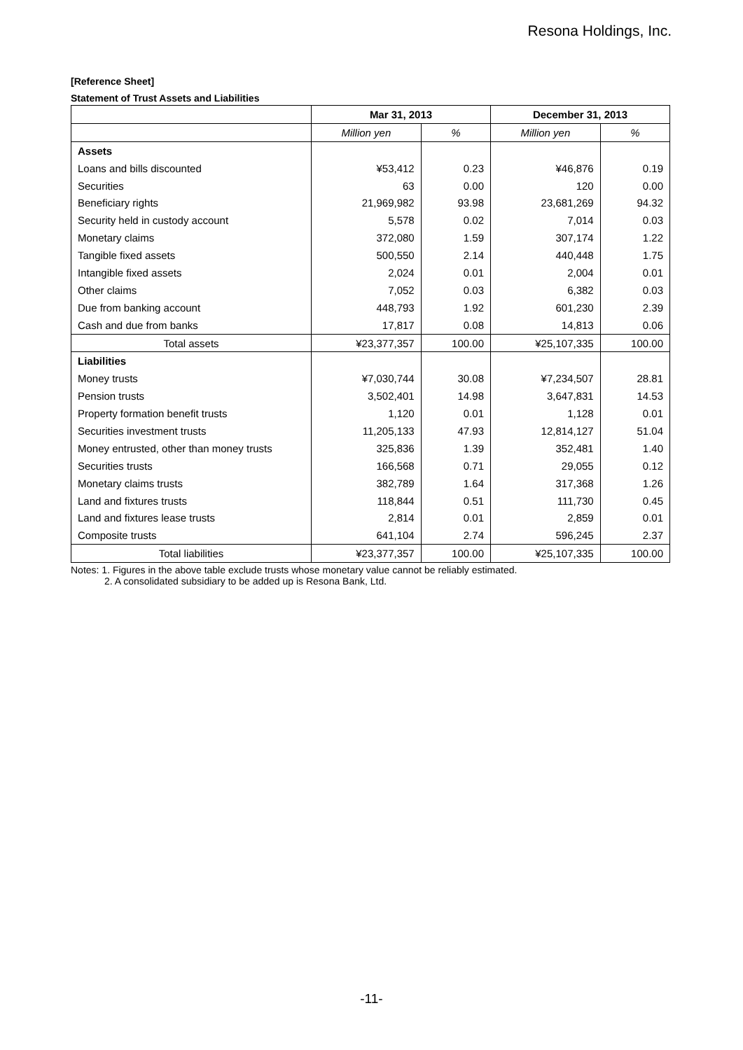Resona Holdings, Inc.
[Reference Sheet]
Statement of Trust Assets and Liabilities
| | Mar 31, 2013 | | December 31, 2013 | |
| --- | --- | --- | --- | --- |
| | Million yen | % | Million yen | % |
| Assets | | | | |
| Loans and bills discounted | ¥53,412 | 0.23 | ¥46,876 | 0.19 |
| Securities | 63 | 0.00 | 120 | 0.00 |
| Beneficiary rights | 21,969,982 | 93.98 | 23,681,269 | 94.32 |
| Security held in custody account | 5,578 | 0.02 | 7,014 | 0.03 |
| Monetary claims | 372,080 | 1.59 | 307,174 | 1.22 |
| Tangible fixed assets | 500,550 | 2.14 | 440,448 | 1.75 |
| Intangible fixed assets | 2,024 | 0.01 | 2,004 | 0.01 |
| Other claims | 7,052 | 0.03 | 6,382 | 0.03 |
| Due from banking account | 448,793 | 1.92 | 601,230 | 2.39 |
| Cash and due from banks | 17,817 | 0.08 | 14,813 | 0.06 |
| Total assets | ¥23,377,357 | 100.00 | ¥25,107,335 | 100.00 |
| Liabilities | | | | |
| Money trusts | ¥7,030,744 | 30.08 | ¥7,234,507 | 28.81 |
| Pension trusts | 3,502,401 | 14.98 | 3,647,831 | 14.53 |
| Property formation benefit trusts | 1,120 | 0.01 | 1,128 | 0.01 |
| Securities investment trusts | 11,205,133 | 47.93 | 12,814,127 | 51.04 |
| Money entrusted, other than money trusts | 325,836 | 1.39 | 352,481 | 1.40 |
| Securities trusts | 166,568 | 0.71 | 29,055 | 0.12 |
| Monetary claims trusts | 382,789 | 1.64 | 317,368 | 1.26 |
| Land and fixtures trusts | 118,844 | 0.51 | 111,730 | 0.45 |
| Land and fixtures lease trusts | 2,814 | 0.01 | 2,859 | 0.01 |
| Composite trusts | 641,104 | 2.74 | 596,245 | 2.37 |
| Total liabilities | ¥23,377,357 | 100.00 | ¥25,107,335 | 100.00 |
Notes: 1. Figures in the above table exclude trusts whose monetary value cannot be reliably estimated.
2. A consolidated subsidiary to be added up is Resona Bank, Ltd.
-11-